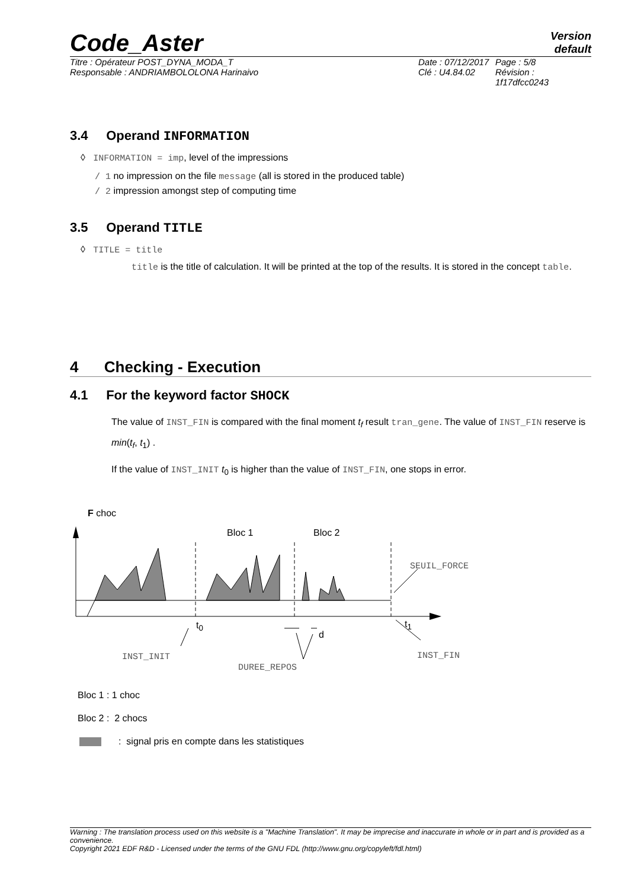Code_Aster
Version
default
Titre : Opérateur POST_DYNA_MODA_T
Responsable : ANDRIAMBOLOLONA Harinaivo
Date : 07/12/2017
Clé : U4.84.02
Page : 5/8
Révision :
1f17dfcc0243
3.4 Operand INFORMATION
◊ INFORMATION = imp, level of the impressions
/ 1 no impression on the file message (all is stored in the produced table)
/ 2 impression amongst step of computing time
3.5 Operand TITLE
◊ TITLE = title
title is the title of calculation. It will be printed at the top of the results. It is stored in the concept table.
4 Checking - Execution
4.1 For the keyword factor SHOCK
The value of INST_FIN is compared with the final moment t<sub>f</sub> result tran_gene. The value of INST_FIN reserve is min(t<sub>f</sub>, t<sub>1</sub>) .
If the value of INST_INIT t<sub>0</sub> is higher than the value of INST_FIN, one stops in error.
F choc
Bloc 1 Bloc 2
SEUIL_FORCE
t<sub>0</sub>
d
t<sub>1</sub>
INST_INIT INST_FIN
DUREE_REPOS
Bloc 1 : 1 choc
Bloc 2 : 2 chocs
: signal pris en compte dans les statistiques
Warning : The translation process used on this website is a "Machine Translation". It may be imprecise and inaccurate in whole or in part and is provided as a convenience.
Copyright 2021 EDF R&D - Licensed under the terms of the GNU FDL (http://www.gnu.org/copyleft/fdl.html)